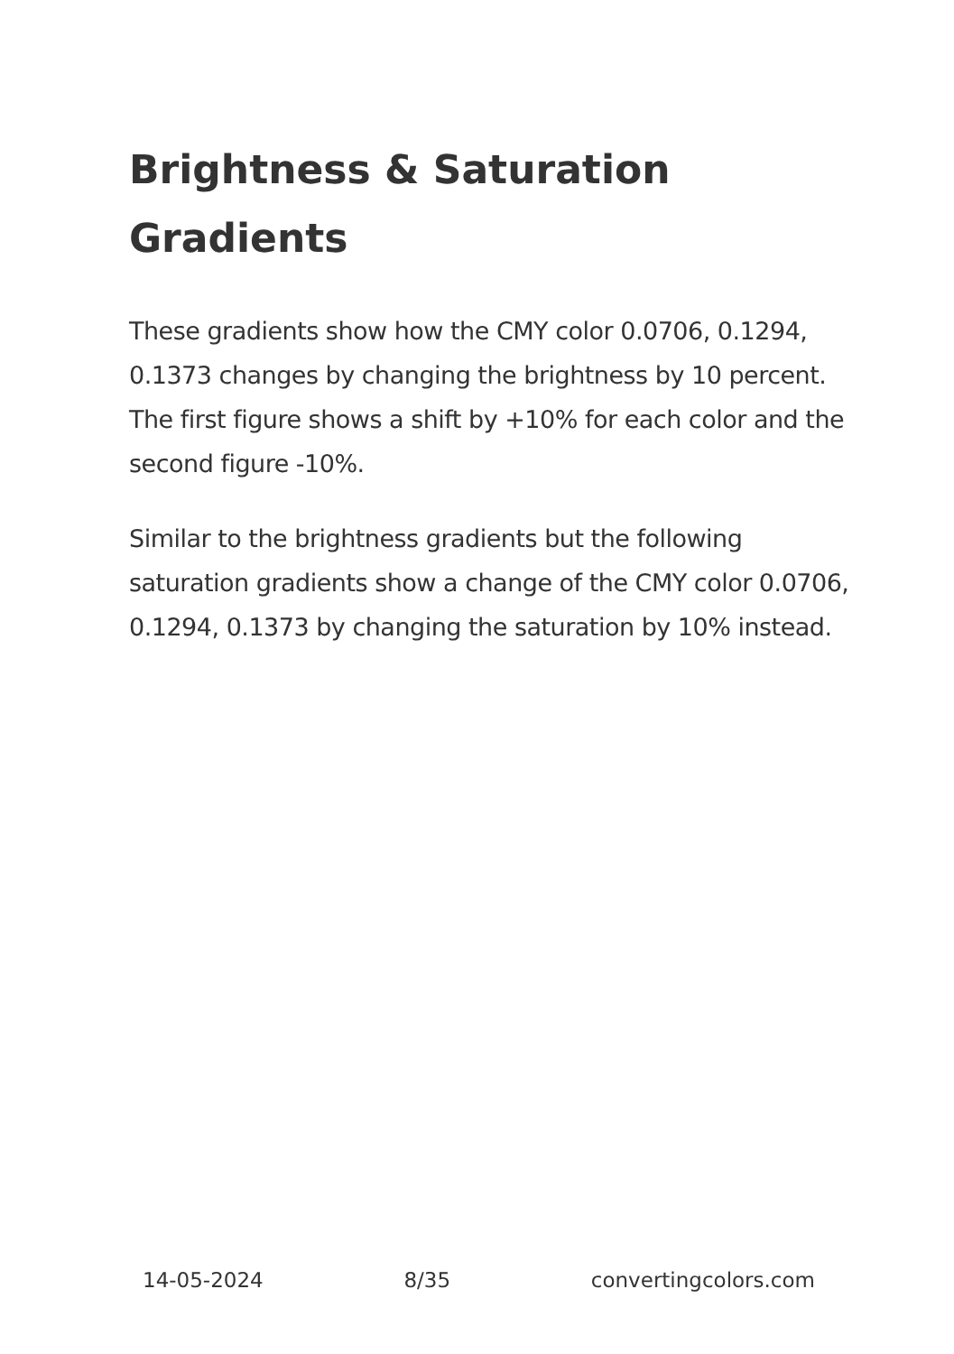Brightness & Saturation Gradients
These gradients show how the CMY color 0.0706, 0.1294, 0.1373 changes by changing the brightness by 10 percent. The first figure shows a shift by +10% for each color and the second figure -10%.
Similar to the brightness gradients but the following saturation gradients show a change of the CMY color 0.0706, 0.1294, 0.1373 by changing the saturation by 10% instead.
14-05-2024 8/35 convertingcolors.com